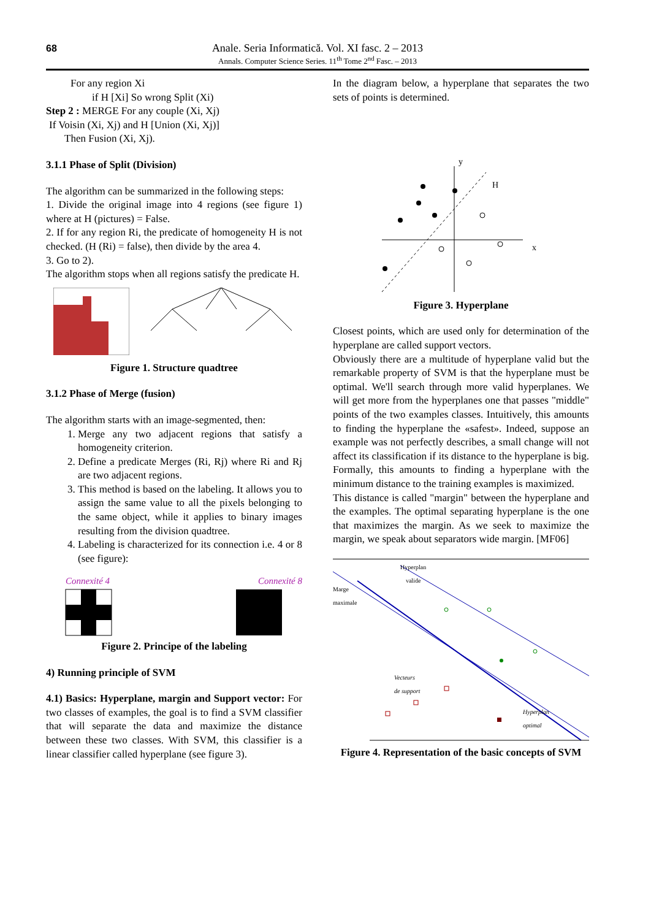68
Anale. Seria Informatică. Vol. XI fasc. 2 – 2013
Annals. Computer Science Series. 11<sup>th</sup> Tome 2<sup>nd</sup> Fasc. – 2013
For any region Xi
if H [Xi] So wrong Split (Xi)
Step 2 : MERGE For any couple (Xi, Xj)
If Voisin (Xi, Xj) and H [Union (Xi, Xj)]
Then Fusion (Xi, Xj).
3.1.1 Phase of Split (Division)
The algorithm can be summarized in the following steps:
1. Divide the original image into 4 regions (see figure 1) where at H (pictures) = False.
2. If for any region Ri, the predicate of homogeneity H is not checked. (H (Ri) = false), then divide by the area 4.
3. Go to 2).
The algorithm stops when all regions satisfy the predicate H.
Figure 1. Structure quadtree
3.1.2 Phase of Merge (fusion)
The algorithm starts with an image-segmented, then:
1. Merge any two adjacent regions that satisfy a homogeneity criterion.
2. Define a predicate Merges (Ri, Rj) where Ri and Rj are two adjacent regions.
3. This method is based on the labeling. It allows you to assign the same value to all the pixels belonging to the same object, while it applies to binary images resulting from the division quadtree.
4. Labeling is characterized for its connection i.e. 4 or 8 (see figure):
Connexité 4 Connexité 8
Figure 2. Principe of the labeling
4) Running principle of SVM
4.1) Basics: Hyperplane, margin and Support vector: For two classes of examples, the goal is to find a SVM classifier that will separate the data and maximize the distance between these two classes. With SVM, this classifier is a linear classifier called hyperplane (see figure 3).
In the diagram below, a hyperplane that separates the two sets of points is determined.
y
x
H
Figure 3. Hyperplane
Closest points, which are used only for determination of the hyperplane are called support vectors.
Obviously there are a multitude of hyperplane valid but the remarkable property of SVM is that the hyperplane must be optimal. We'll search through more valid hyperplanes. We will get more from the hyperplanes one that passes "middle" points of the two examples classes. Intuitively, this amounts to finding the hyperplane the «safest». Indeed, suppose an example was not perfectly describes, a small change will not affect its classification if its distance to the hyperplane is big. Formally, this amounts to finding a hyperplane with the minimum distance to the training examples is maximized.
This distance is called "margin" between the hyperplane and the examples. The optimal separating hyperplane is the one that maximizes the margin. As we seek to maximize the margin, we speak about separators wide margin. [MF06]
Hyperplan
valide
Marge
maximale
Vecteurs
de support
Hyperplan
optimal
Figure 4. Representation of the basic concepts of SVM